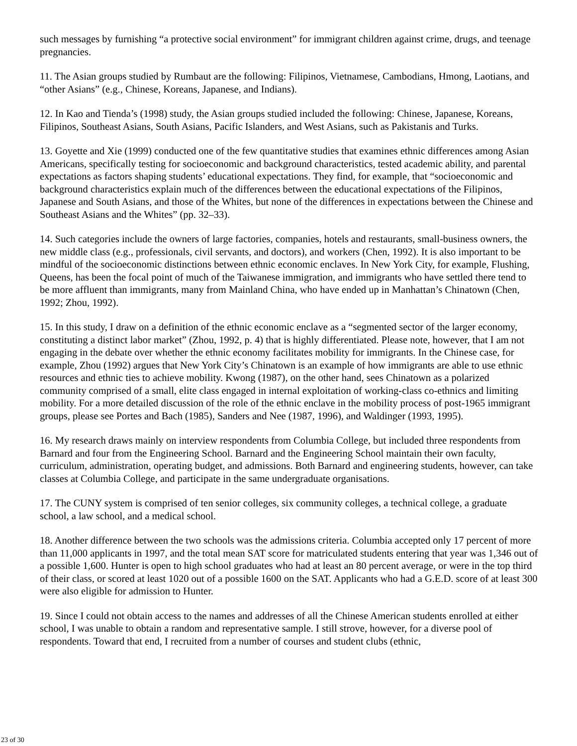such messages by furnishing “a protective social environment” for immigrant children against crime, drugs, and teenage pregnancies.
11. The Asian groups studied by Rumbaut are the following: Filipinos, Vietnamese, Cambodians, Hmong, Laotians, and “other Asians” (e.g., Chinese, Koreans, Japanese, and Indians).
12. In Kao and Tienda’s (1998) study, the Asian groups studied included the following: Chinese, Japanese, Koreans, Filipinos, Southeast Asians, South Asians, Pacific Islanders, and West Asians, such as Pakistanis and Turks.
13. Goyette and Xie (1999) conducted one of the few quantitative studies that examines ethnic differences among Asian Americans, specifically testing for socioeconomic and background characteristics, tested academic ability, and parental expectations as factors shaping students’ educational expectations. They find, for example, that “socioeconomic and background characteristics explain much of the differences between the educational expectations of the Filipinos, Japanese and South Asians, and those of the Whites, but none of the differences in expectations between the Chinese and Southeast Asians and the Whites” (pp. 32–33).
14. Such categories include the owners of large factories, companies, hotels and restaurants, small-business owners, the new middle class (e.g., professionals, civil servants, and doctors), and workers (Chen, 1992). It is also important to be mindful of the socioeconomic distinctions between ethnic economic enclaves. In New York City, for example, Flushing, Queens, has been the focal point of much of the Taiwanese immigration, and immigrants who have settled there tend to be more affluent than immigrants, many from Mainland China, who have ended up in Manhattan’s Chinatown (Chen, 1992; Zhou, 1992).
15. In this study, I draw on a definition of the ethnic economic enclave as a “segmented sector of the larger economy, constituting a distinct labor market” (Zhou, 1992, p. 4) that is highly differentiated. Please note, however, that I am not engaging in the debate over whether the ethnic economy facilitates mobility for immigrants. In the Chinese case, for example, Zhou (1992) argues that New York City’s Chinatown is an example of how immigrants are able to use ethnic resources and ethnic ties to achieve mobility. Kwong (1987), on the other hand, sees Chinatown as a polarized community comprised of a small, elite class engaged in internal exploitation of working-class co-ethnics and limiting mobility. For a more detailed discussion of the role of the ethnic enclave in the mobility process of post-1965 immigrant groups, please see Portes and Bach (1985), Sanders and Nee (1987, 1996), and Waldinger (1993, 1995).
16. My research draws mainly on interview respondents from Columbia College, but included three respondents from Barnard and four from the Engineering School. Barnard and the Engineering School maintain their own faculty, curriculum, administration, operating budget, and admissions. Both Barnard and engineering students, however, can take classes at Columbia College, and participate in the same undergraduate organisations.
17. The CUNY system is comprised of ten senior colleges, six community colleges, a technical college, a graduate school, a law school, and a medical school.
18. Another difference between the two schools was the admissions criteria. Columbia accepted only 17 percent of more than 11,000 applicants in 1997, and the total mean SAT score for matriculated students entering that year was 1,346 out of a possible 1,600. Hunter is open to high school graduates who had at least an 80 percent average, or were in the top third of their class, or scored at least 1020 out of a possible 1600 on the SAT. Applicants who had a G.E.D. score of at least 300 were also eligible for admission to Hunter.
19. Since I could not obtain access to the names and addresses of all the Chinese American students enrolled at either school, I was unable to obtain a random and representative sample. I still strove, however, for a diverse pool of respondents. Toward that end, I recruited from a number of courses and student clubs (ethnic,
23 of 30